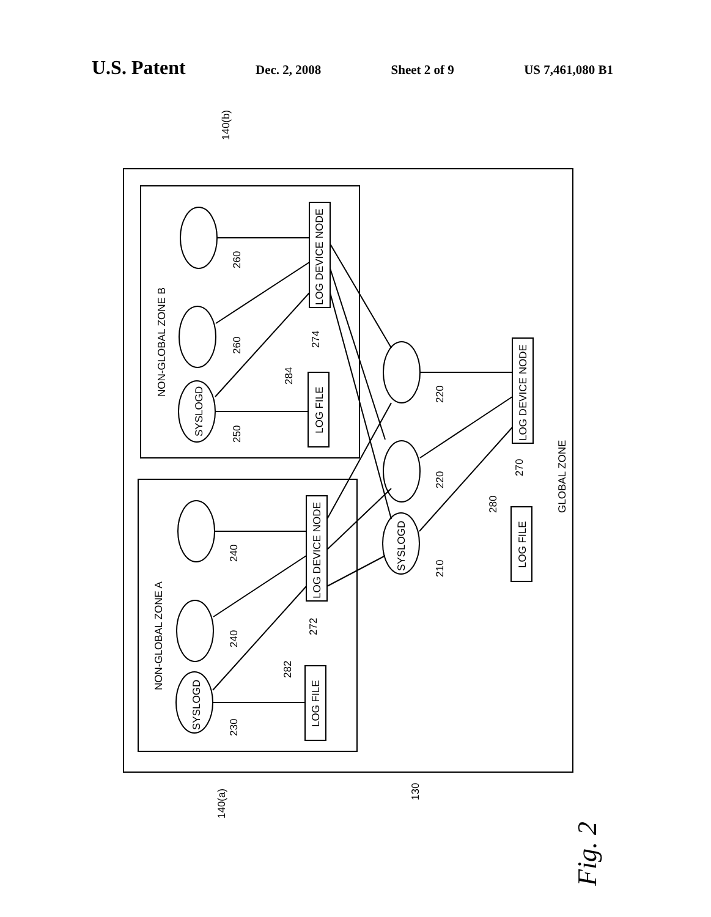U.S. Patent
Dec. 2, 2008 Sheet 2 of 9 US 7,461,080 B1
NON-GLOBAL ZONE B
NON-GLOBAL ZONE A
GLOBAL ZONE
LOG DEVICE NODE
LOG DEVICE NODE
LOG DEVICE NODE
LOG FILE
LOG FILE
LOG FILE
SYSLOGD
SYSLOGD
SYSLOGD
260
260
250
240
240
230
274
284
272
282
220
220
210
270
280
140(b)
140(a)
130
Fig. 2